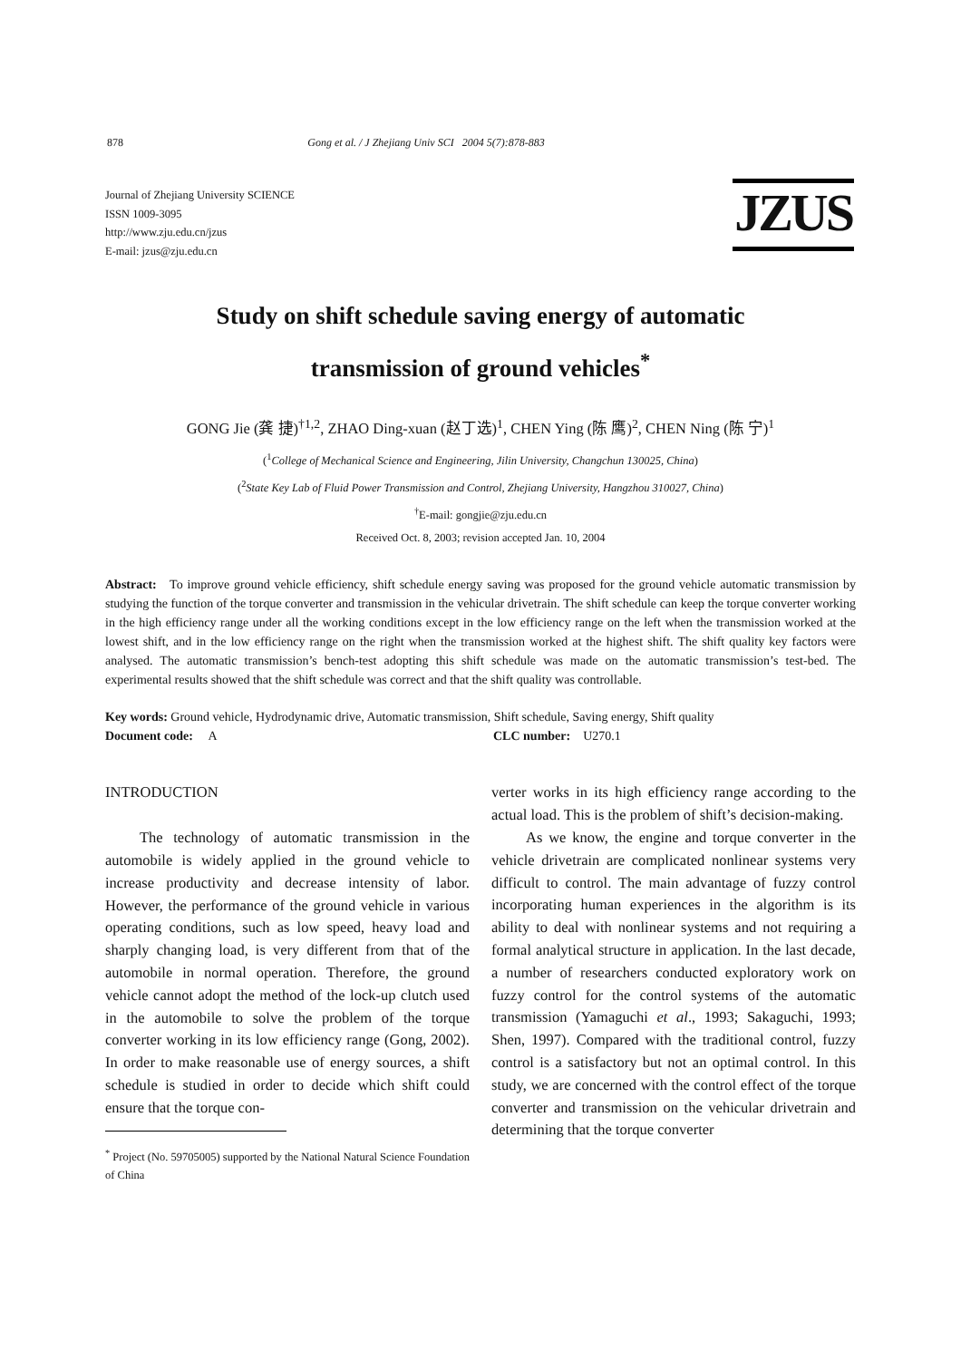878 Gong et al. / J Zhejiang Univ SCI 2004 5(7):878-883
Journal of Zhejiang University SCIENCE
ISSN 1009-3095
http://www.zju.edu.cn/jzus
E-mail: jzus@zju.edu.cn
JZUS
Study on shift schedule saving energy of automatic
transmission of ground vehicles<sup>*</sup>
GONG Jie (龚 捷)<sup>†1,2</sup>, ZHAO Ding-xuan (赵丁选)<sup>1</sup>, CHEN Ying (陈 鹰)<sup>2</sup>, CHEN Ning (陈 宁)<sup>1</sup>
(<sup>1</sup>College of Mechanical Science and Engineering, Jilin University, Changchun 130025, China)
(<sup>2</sup>State Key Lab of Fluid Power Transmission and Control, Zhejiang University, Hangzhou 310027, China)
<sup>†</sup> E-mail: gongjie@zju.edu.cn
Received Oct. 8, 2003; revision accepted Jan. 10, 2004
Abstract: To improve ground vehicle efficiency, shift schedule energy saving was proposed for the ground vehicle automatic transmission by studying the function of the torque converter and transmission in the vehicular drivetrain. The shift schedule can keep the torque converter working in the high efficiency range under all the working conditions except in the low efficiency range on the left when the transmission worked at the lowest shift, and in the low efficiency range on the right when the transmission worked at the highest shift. The shift quality key factors were analysed. The automatic transmission’s bench-test adopting this shift schedule was made on the automatic transmission’s test-bed. The experimental results showed that the shift schedule was correct and that the shift quality was controllable.
Key words: Ground vehicle, Hydrodynamic drive, Automatic transmission, Shift schedule, Saving energy, Shift quality
Document code: A CLC number: U270.1
INTRODUCTION
The technology of automatic transmission in the automobile is widely applied in the ground vehicle to increase productivity and decrease intensity of labor. However, the performance of the ground vehicle in various operating conditions, such as low speed, heavy load and sharply changing load, is very different from that of the automobile in normal operation. Therefore, the ground vehicle cannot adopt the method of the lock-up clutch used in the automobile to solve the problem of the torque converter working in its low efficiency range (Gong, 2002). In order to make reasonable use of energy sources, a shift schedule is studied in order to decide which shift could ensure that the torque con-
<sup>*</sup> Project (No. 59705005) supported by the National Natural Science Foundation of China
verter works in its high efficiency range according to the actual load. This is the problem of shift’s decision-making.
As we know, the engine and torque converter in the vehicle drivetrain are complicated nonlinear systems very difficult to control. The main advantage of fuzzy control incorporating human experiences in the algorithm is its ability to deal with nonlinear systems and not requiring a formal analytical structure in application. In the last decade, a number of researchers conducted exploratory work on fuzzy control for the control systems of the automatic transmission (Yamaguchi et al., 1993; Sakaguchi, 1993; Shen, 1997). Compared with the traditional control, fuzzy control is a satisfactory but not an optimal control. In this study, we are concerned with the control effect of the torque converter and transmission on the vehicular drivetrain and determining that the torque converter